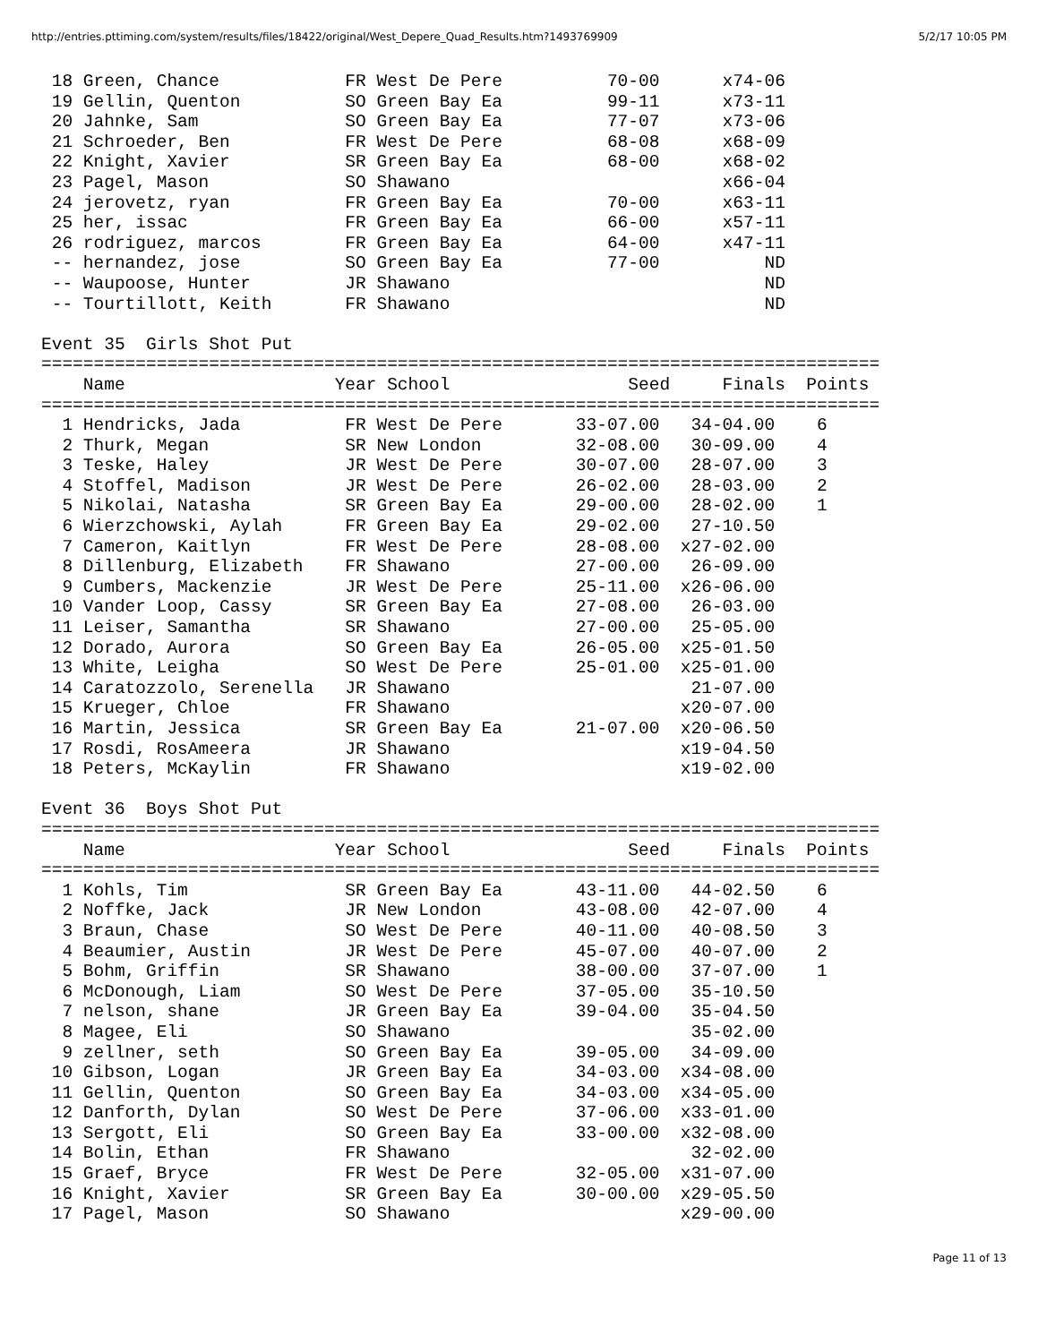http://entries.pttiming.com/system/results/files/18422/original/West_Depere_Quad_Results.htm?1493769909 5/2/17 10:05 PM
 18 Green, Chance            FR West De Pere          70-00      x74-06
 19 Gellin, Quenton          SO Green Bay Ea          99-11      x73-11
 20 Jahnke, Sam              SO Green Bay Ea          77-07      x73-06
 21 Schroeder, Ben           FR West De Pere          68-08      x68-09
 22 Knight, Xavier           SR Green Bay Ea          68-00      x68-02
 23 Pagel, Mason             SO Shawano                          x66-04
 24 jerovetz, ryan           FR Green Bay Ea          70-00      x63-11
 25 her, issac               FR Green Bay Ea          66-00      x57-11
 26 rodriguez, marcos        FR Green Bay Ea          64-00      x47-11
 -- hernandez, jose          SO Green Bay Ea          77-00          ND
 -- Waupoose, Hunter         JR Shawano                              ND
 -- Tourtillott, Keith       FR Shawano                              ND

Event 35  Girls Shot Put
================================================================================
    Name                    Year School                 Seed     Finals  Points
================================================================================
  1 Hendricks, Jada          FR West De Pere       33-07.00   34-04.00    6
  2 Thurk, Megan             SR New London         32-08.00   30-09.00    4
  3 Teske, Haley             JR West De Pere       30-07.00   28-07.00    3
  4 Stoffel, Madison         JR West De Pere       26-02.00   28-03.00    2
  5 Nikolai, Natasha         SR Green Bay Ea       29-00.00   28-02.00    1
  6 Wierzchowski, Aylah      FR Green Bay Ea       29-02.00   27-10.50
  7 Cameron, Kaitlyn         FR West De Pere       28-08.00  x27-02.00
  8 Dillenburg, Elizabeth    FR Shawano            27-00.00   26-09.00
  9 Cumbers, Mackenzie       JR West De Pere       25-11.00  x26-06.00
 10 Vander Loop, Cassy       SR Green Bay Ea       27-08.00   26-03.00
 11 Leiser, Samantha         SR Shawano            27-00.00   25-05.00
 12 Dorado, Aurora           SO Green Bay Ea       26-05.00  x25-01.50
 13 White, Leigha            SO West De Pere       25-01.00  x25-01.00
 14 Caratozzolo, Serenella   JR Shawano                       21-07.00
 15 Krueger, Chloe           FR Shawano                      x20-07.00
 16 Martin, Jessica          SR Green Bay Ea       21-07.00  x20-06.50
 17 Rosdi, RosAmeera         JR Shawano                      x19-04.50
 18 Peters, McKaylin         FR Shawano                      x19-02.00

Event 36  Boys Shot Put
================================================================================
    Name                    Year School                 Seed     Finals  Points
================================================================================
  1 Kohls, Tim               SR Green Bay Ea       43-11.00   44-02.50    6
  2 Noffke, Jack             JR New London         43-08.00   42-07.00    4
  3 Braun, Chase             SO West De Pere       40-11.00   40-08.50    3
  4 Beaumier, Austin         JR West De Pere       45-07.00   40-07.00    2
  5 Bohm, Griffin            SR Shawano            38-00.00   37-07.00    1
  6 McDonough, Liam          SO West De Pere       37-05.00   35-10.50
  7 nelson, shane            JR Green Bay Ea       39-04.00   35-04.50
  8 Magee, Eli               SO Shawano                       35-02.00
  9 zellner, seth            SO Green Bay Ea       39-05.00   34-09.00
 10 Gibson, Logan            JR Green Bay Ea       34-03.00  x34-08.00
 11 Gellin, Quenton          SO Green Bay Ea       34-03.00  x34-05.00
 12 Danforth, Dylan          SO West De Pere       37-06.00  x33-01.00
 13 Sergott, Eli             SO Green Bay Ea       33-00.00  x32-08.00
 14 Bolin, Ethan             FR Shawano                       32-02.00
 15 Graef, Bryce             FR West De Pere       32-05.00  x31-07.00
 16 Knight, Xavier           SR Green Bay Ea       30-00.00  x29-05.50
 17 Pagel, Mason             SO Shawano                      x29-00.00
Page 11 of 13